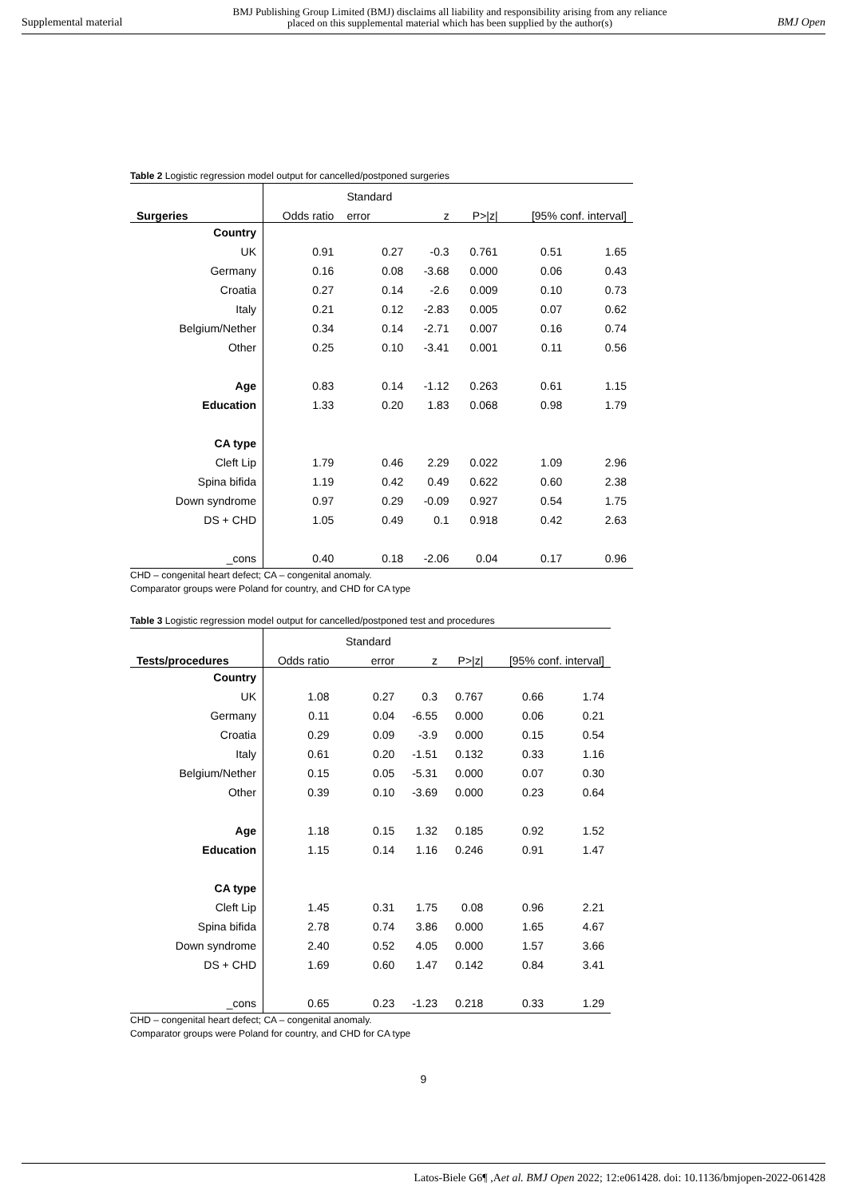Supplemental material BMJ Publishing Group Limited (BMJ) disclaims all liability and responsibility arising from any reliance
placed on this supplemental material which has been supplied by the author(s) BMJ Open
Table 2 Logistic regression model output for cancelled/postponed surgeries
| | | Standard | | | | |
| --- | --- | --- | --- | --- | --- | --- |
| Surgeries | Odds ratio | error | z | P>/z/ | [95% conf. interval] | |
| Country | | | | | | |
| UK | 0.91 | 0.27 | -0.3 | 0.761 | 0.51 | 1.65 |
| Germany | 0.16 | 0.08 | -3.68 | 0.000 | 0.06 | 0.43 |
| Croatia | 0.27 | 0.14 | -2.6 | 0.009 | 0.10 | 0.73 |
| Italy | 0.21 | 0.12 | -2.83 | 0.005 | 0.07 | 0.62 |
| Belgium/Nether | 0.34 | 0.14 | -2.71 | 0.007 | 0.16 | 0.74 |
| Other | 0.25 | 0.10 | -3.41 | 0.001 | 0.11 | 0.56 |
| Age | 0.83 | 0.14 | -1.12 | 0.263 | 0.61 | 1.15 |
| Education | 1.33 | 0.20 | 1.83 | 0.068 | 0.98 | 1.79 |
| CA type | | | | | | |
| Cleft Lip | 1.79 | 0.46 | 2.29 | 0.022 | 1.09 | 2.96 |
| Spina bifida | 1.19 | 0.42 | 0.49 | 0.622 | 0.60 | 2.38 |
| Down syndrome | 0.97 | 0.29 | -0.09 | 0.927 | 0.54 | 1.75 |
| DS + CHD | 1.05 | 0.49 | 0.1 | 0.918 | 0.42 | 2.63 |
| _cons | 0.40 | 0.18 | -2.06 | 0.04 | 0.17 | 0.96 |
CHD – congenital heart defect; CA – congenital anomaly.
Comparator groups were Poland for country, and CHD for CA type
Table 3 Logistic regression model output for cancelled/postponed test and procedures
| | | Standard | | | | |
| --- | --- | --- | --- | --- | --- | --- |
| Tests/procedures | Odds ratio | error | z | P>/z/ | [95% conf. interval] | |
| Country | | | | | | |
| UK | 1.08 | 0.27 | 0.3 | 0.767 | 0.66 | 1.74 |
| Germany | 0.11 | 0.04 | -6.55 | 0.000 | 0.06 | 0.21 |
| Croatia | 0.29 | 0.09 | -3.9 | 0.000 | 0.15 | 0.54 |
| Italy | 0.61 | 0.20 | -1.51 | 0.132 | 0.33 | 1.16 |
| Belgium/Nether | 0.15 | 0.05 | -5.31 | 0.000 | 0.07 | 0.30 |
| Other | 0.39 | 0.10 | -3.69 | 0.000 | 0.23 | 0.64 |
| Age | 1.18 | 0.15 | 1.32 | 0.185 | 0.92 | 1.52 |
| Education | 1.15 | 0.14 | 1.16 | 0.246 | 0.91 | 1.47 |
| CA type | | | | | | |
| Cleft Lip | 1.45 | 0.31 | 1.75 | 0.08 | 0.96 | 2.21 |
| Spina bifida | 2.78 | 0.74 | 3.86 | 0.000 | 1.65 | 4.67 |
| Down syndrome | 2.40 | 0.52 | 4.05 | 0.000 | 1.57 | 3.66 |
| DS + CHD | 1.69 | 0.60 | 1.47 | 0.142 | 0.84 | 3.41 |
| _cons | 0.65 | 0.23 | -1.23 | 0.218 | 0.33 | 1.29 |
CHD – congenital heart defect; CA – congenital anomaly.
Comparator groups were Poland for country, and CHD for CA type
9
Latos-Biele G6¶ ,Aet al. BMJ Open 2022; 12:e061428. doi: 10.1136/bmjopen-2022-061428